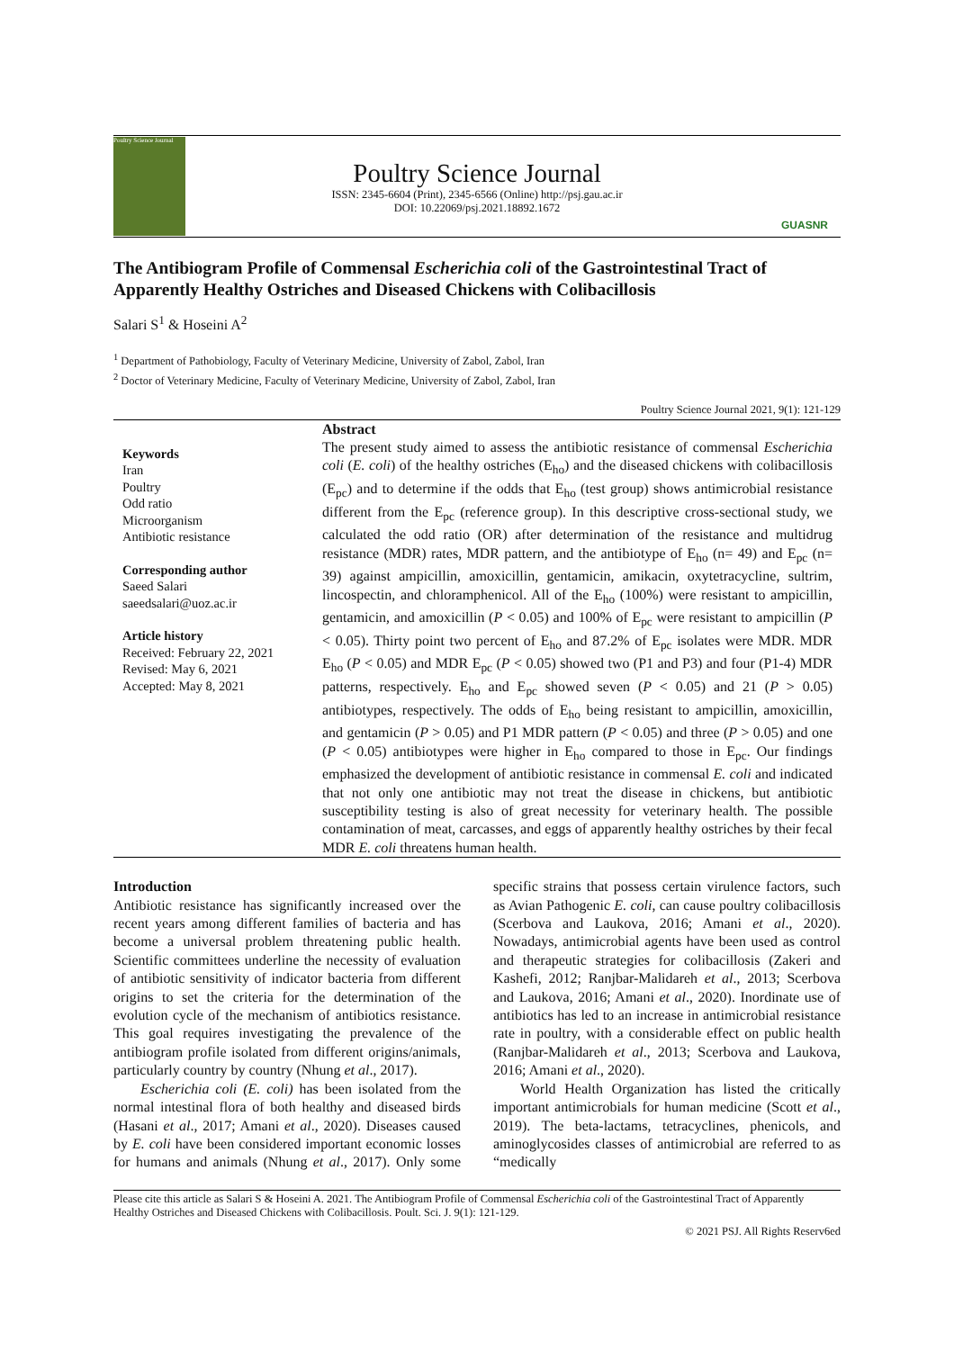Poultry Science Journal
Poultry Science Journal
ISSN: 2345-6604 (Print), 2345-6566 (Online) http://psj.gau.ac.ir
DOI: 10.22069/psj.2021.18892.1672
GUASNR
The Antibiogram Profile of Commensal Escherichia coli of the Gastrointestinal Tract of Apparently Healthy Ostriches and Diseased Chickens with Colibacillosis
Salari S<sup>1</sup> & Hoseini A<sup>2</sup>
<sup>1</sup> Department of Pathobiology, Faculty of Veterinary Medicine, University of Zabol, Zabol, Iran
<sup>2</sup> Doctor of Veterinary Medicine, Faculty of Veterinary Medicine, University of Zabol, Zabol, Iran
Poultry Science Journal 2021, 9(1): 121-129
Keywords
Iran
Poultry
Odd ratio
Microorganism
Antibiotic resistance
Corresponding author
Saeed Salari
saeedsalari@uoz.ac.ir
Article history
Received: February 22, 2021
Revised: May 6, 2021
Accepted: May 8, 2021
Abstract
The present study aimed to assess the antibiotic resistance of commensal Escherichia coli (E. coli) of the healthy ostriches (E<sub>ho</sub>) and the diseased chickens with colibacillosis (E<sub>pc</sub>) and to determine if the odds that E<sub>ho</sub> (test group) shows antimicrobial resistance different from the E<sub>pc</sub> (reference group). In this descriptive cross-sectional study, we calculated the odd ratio (OR) after determination of the resistance and multidrug resistance (MDR) rates, MDR pattern, and the antibiotype of E<sub>ho</sub> (n= 49) and E<sub>pc</sub> (n= 39) against ampicillin, amoxicillin, gentamicin, amikacin, oxytetracycline, sultrim, lincospectin, and chloramphenicol. All of the E<sub>ho</sub> (100%) were resistant to ampicillin, gentamicin, and amoxicillin (P < 0.05) and 100% of E<sub>pc</sub> were resistant to ampicillin (P < 0.05). Thirty point two percent of E<sub>ho</sub> and 87.2% of E<sub>pc</sub> isolates were MDR. MDR E<sub>ho</sub> (P < 0.05) and MDR E<sub>pc</sub> (P < 0.05) showed two (P1 and P3) and four (P1-4) MDR patterns, respectively. E<sub>ho</sub> and E<sub>pc</sub> showed seven (P < 0.05) and 21 (P > 0.05) antibiotypes, respectively. The odds of E<sub>ho</sub> being resistant to ampicillin, amoxicillin, and gentamicin (P > 0.05) and P1 MDR pattern (P < 0.05) and three (P > 0.05) and one (P < 0.05) antibiotypes were higher in E<sub>ho</sub> compared to those in E<sub>pc</sub>. Our findings emphasized the development of antibiotic resistance in commensal E. coli and indicated that not only one antibiotic may not treat the disease in chickens, but antibiotic susceptibility testing is also of great necessity for veterinary health. The possible contamination of meat, carcasses, and eggs of apparently healthy ostriches by their fecal MDR E. coli threatens human health.
Introduction
Antibiotic resistance has significantly increased over the recent years among different families of bacteria and has become a universal problem threatening public health. Scientific committees underline the necessity of evaluation of antibiotic sensitivity of indicator bacteria from different origins to set the criteria for the determination of the evolution cycle of the mechanism of antibiotics resistance. This goal requires investigating the prevalence of the antibiogram profile isolated from different origins/animals, particularly country by country (Nhung et al., 2017).
Escherichia coli (E. coli) has been isolated from the normal intestinal flora of both healthy and diseased birds (Hasani et al., 2017; Amani et al., 2020). Diseases caused by E. coli have been considered important economic losses for humans and animals (Nhung et al., 2017). Only some specific strains that possess certain virulence factors, such as Avian Pathogenic E. coli, can cause poultry colibacillosis (Scerbova and Laukova, 2016; Amani et al., 2020). Nowadays, antimicrobial agents have been used as control and therapeutic strategies for colibacillosis (Zakeri and Kashefi, 2012; Ranjbar-Malidareh et al., 2013; Scerbova and Laukova, 2016; Amani et al., 2020). Inordinate use of antibiotics has led to an increase in antimicrobial resistance rate in poultry, with a considerable effect on public health (Ranjbar-Malidareh et al., 2013; Scerbova and Laukova, 2016; Amani et al., 2020).
World Health Organization has listed the critically important antimicrobials for human medicine (Scott et al., 2019). The beta-lactams, tetracyclines, phenicols, and aminoglycosides classes of antimicrobial are referred to as “medically
Please cite this article as Salari S & Hoseini A. 2021. The Antibiogram Profile of Commensal Escherichia coli of the Gastrointestinal Tract of Apparently Healthy Ostriches and Diseased Chickens with Colibacillosis. Poult. Sci. J. 9(1): 121-129.
© 2021 PSJ. All Rights Reserv6ed